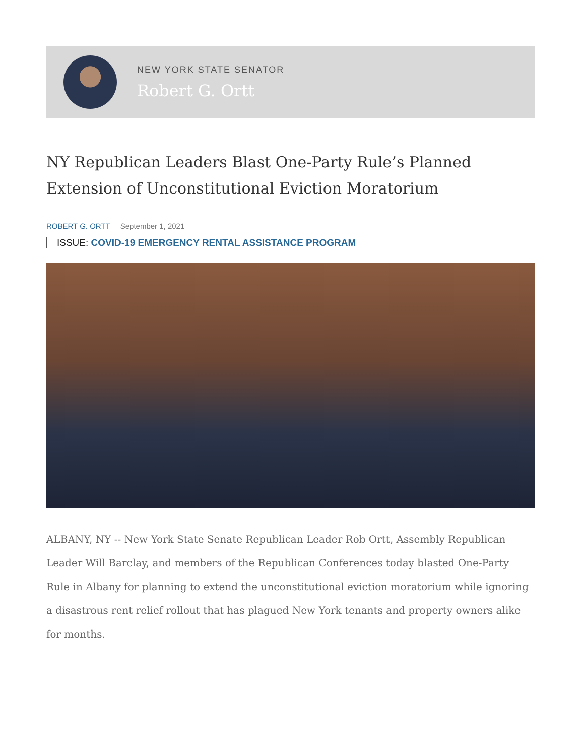NEW YORK STATE SENATOR
Robert G. Ortt
NY Republican Leaders Blast One-Party Rule’s Planned Extension of Unconstitutional Eviction Moratorium
ROBERT G. ORTT September 1, 2021
ISSUE: COVID-19 EMERGENCY RENTAL ASSISTANCE PROGRAM
ALBANY, NY -- New York State Senate Republican Leader Rob Ortt, Assembly Republican Leader Will Barclay, and members of the Republican Conferences today blasted One-Party Rule in Albany for planning to extend the unconstitutional eviction moratorium while ignoring a disastrous rent relief rollout that has plagued New York tenants and property owners alike for months.